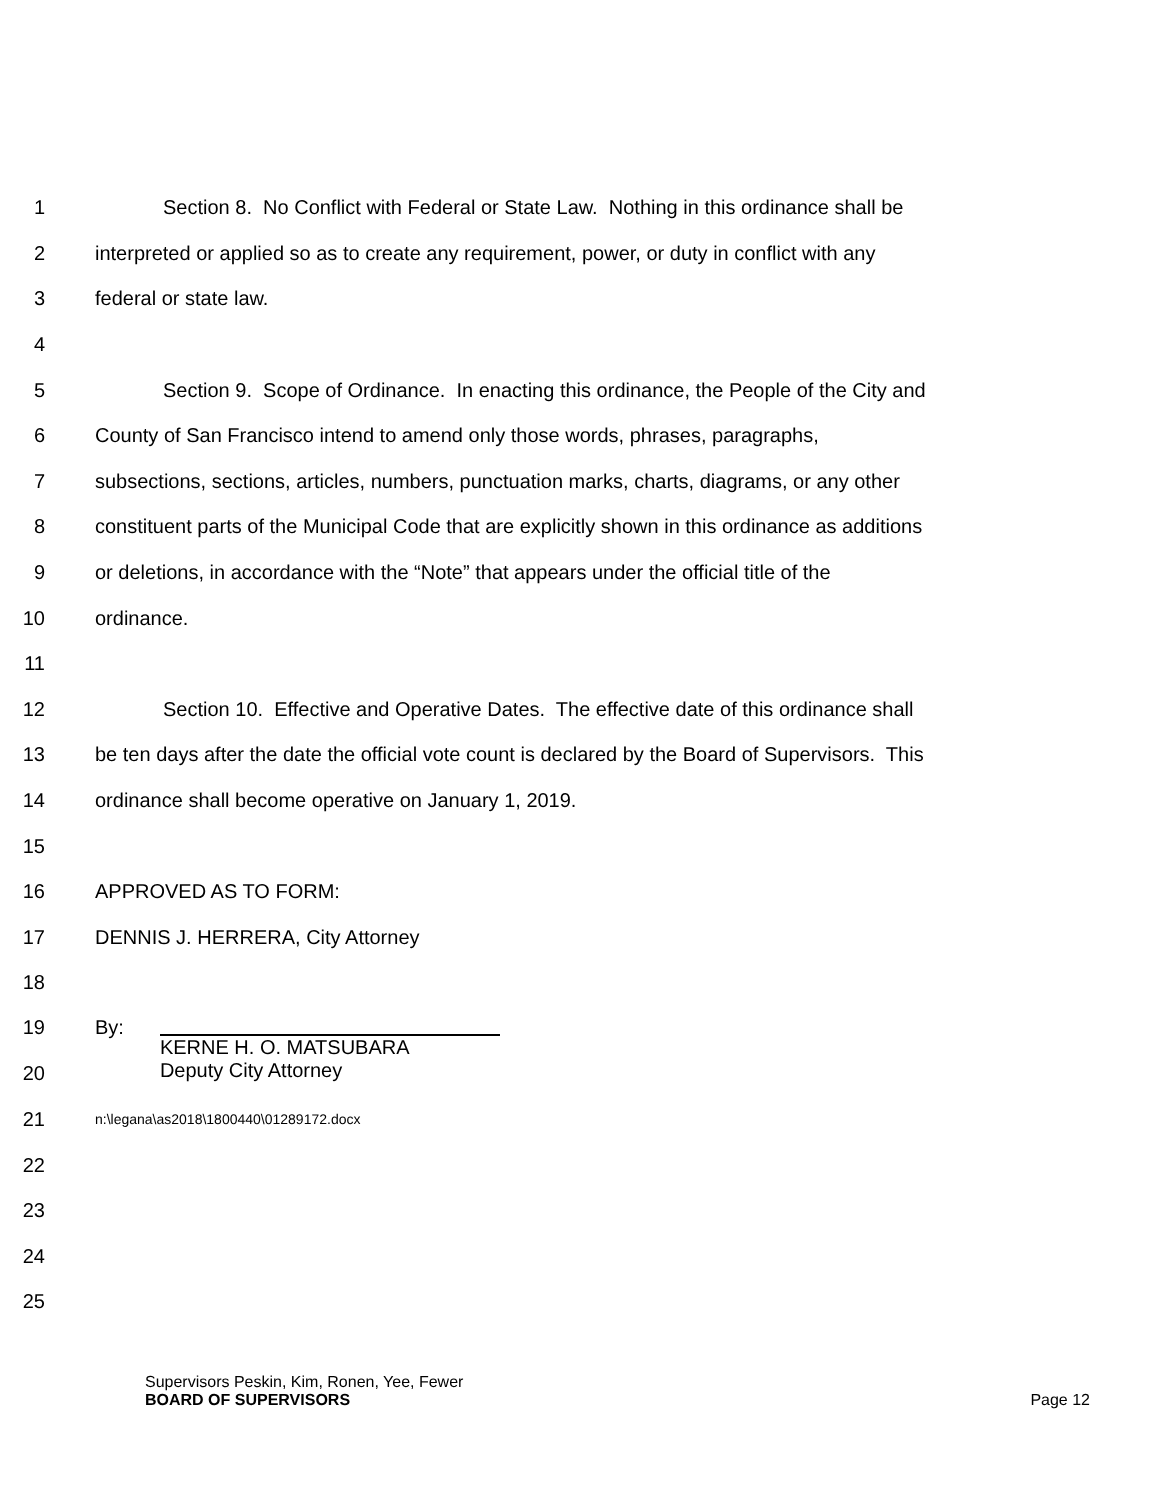1 Section 8. No Conflict with Federal or State Law. Nothing in this ordinance shall be
2 interpreted or applied so as to create any requirement, power, or duty in conflict with any
3 federal or state law.
4
5 Section 9. Scope of Ordinance. In enacting this ordinance, the People of the City and
6 County of San Francisco intend to amend only those words, phrases, paragraphs,
7 subsections, sections, articles, numbers, punctuation marks, charts, diagrams, or any other
8 constituent parts of the Municipal Code that are explicitly shown in this ordinance as additions
9 or deletions, in accordance with the “Note” that appears under the official title of the
10 ordinance.
11
12 Section 10. Effective and Operative Dates. The effective date of this ordinance shall
13 be ten days after the date the official vote count is declared by the Board of Supervisors. This
14 ordinance shall become operative on January 1, 2019.
15
16 APPROVED AS TO FORM:
17 DENNIS J. HERRERA, City Attorney
18
19
20
By:
KERNE H. O. MATSUBARA
Deputy City Attorney
21
n:\legana\as2018\1800440\01289172.docx
22
23
24
25
Supervisors Peskin, Kim, Ronen, Yee, Fewer
BOARD OF SUPERVISORS Page 12